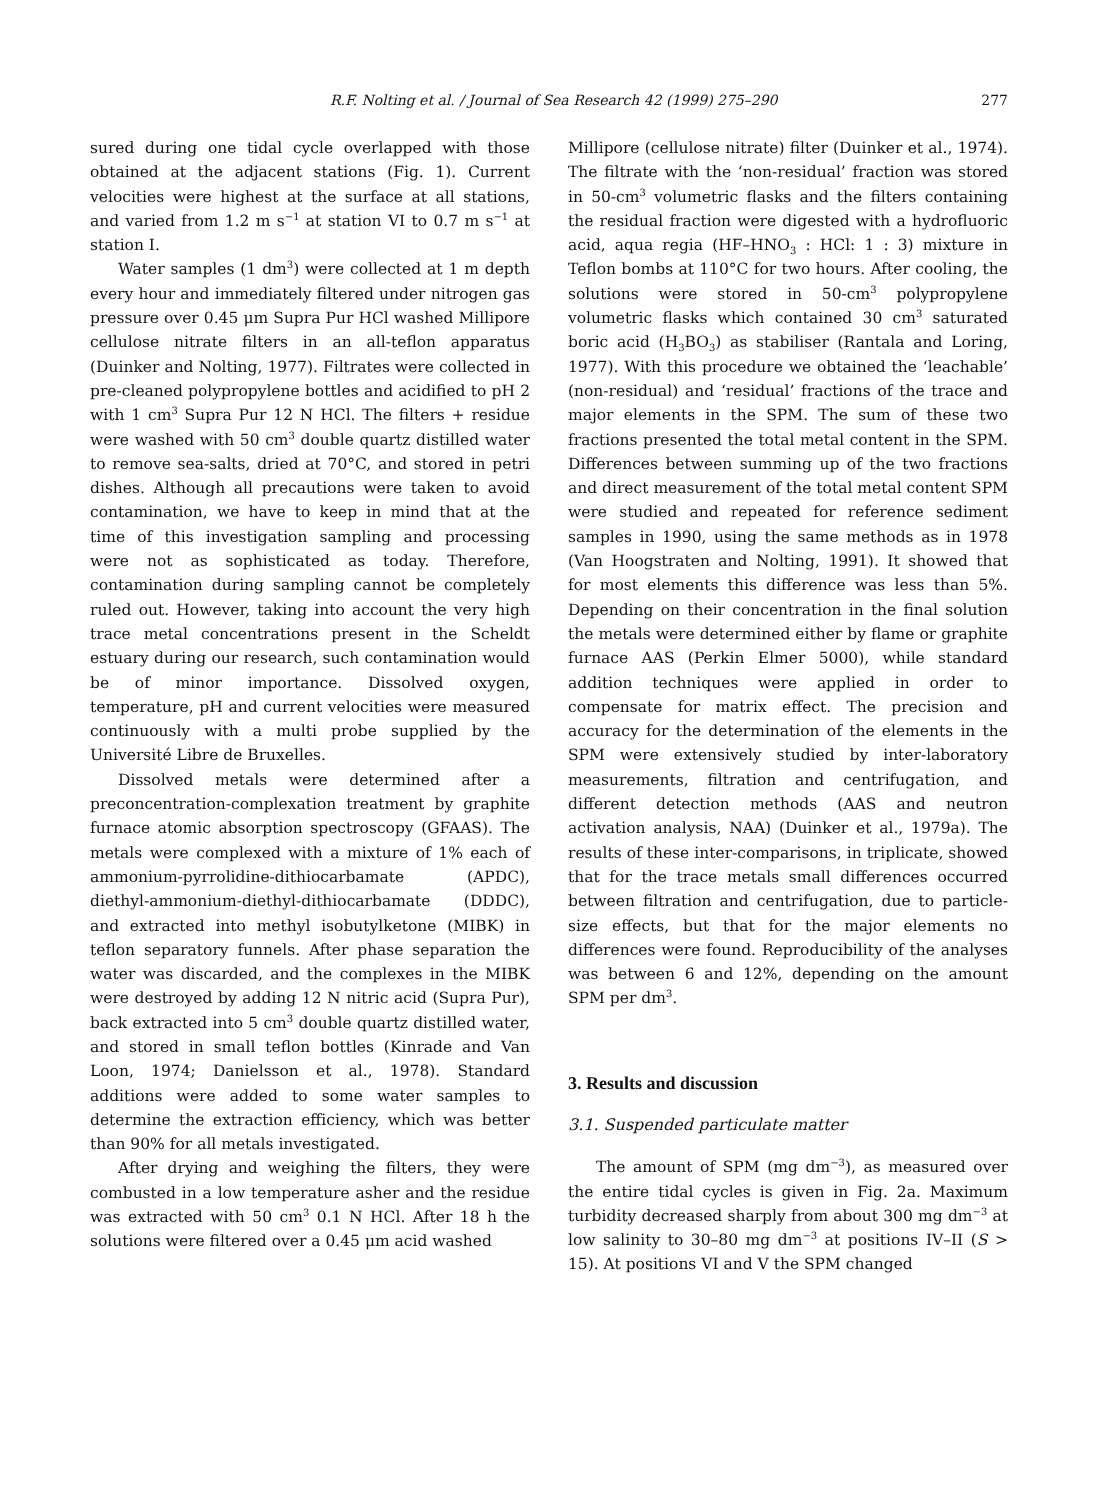R.F. Nolting et al. / Journal of Sea Research 42 (1999) 275–290 277
sured during one tidal cycle overlapped with those obtained at the adjacent stations (Fig. 1). Current velocities were highest at the surface at all stations, and varied from 1.2 m s<sup>−1</sup> at station VI to 0.7 m s<sup>−1</sup> at station I.
Water samples (1 dm<sup>3</sup>) were collected at 1 m depth every hour and immediately filtered under nitrogen gas pressure over 0.45 μm Supra Pur HCl washed Millipore cellulose nitrate filters in an all-teflon apparatus (Duinker and Nolting, 1977). Filtrates were collected in pre-cleaned polypropylene bottles and acidified to pH 2 with 1 cm<sup>3</sup> Supra Pur 12 N HCl. The filters + residue were washed with 50 cm<sup>3</sup> double quartz distilled water to remove sea-salts, dried at 70°C, and stored in petri dishes. Although all precautions were taken to avoid contamination, we have to keep in mind that at the time of this investigation sampling and processing were not as sophisticated as today. Therefore, contamination during sampling cannot be completely ruled out. However, taking into account the very high trace metal concentrations present in the Scheldt estuary during our research, such contamination would be of minor importance. Dissolved oxygen, temperature, pH and current velocities were measured continuously with a multi probe supplied by the Université Libre de Bruxelles.
Dissolved metals were determined after a preconcentration-complexation treatment by graphite furnace atomic absorption spectroscopy (GFAAS). The metals were complexed with a mixture of 1% each of ammonium-pyrrolidine-dithiocarbamate (APDC), diethyl-ammonium-diethyl-dithiocarbamate (DDDC), and extracted into methyl isobutylketone (MIBK) in teflon separatory funnels. After phase separation the water was discarded, and the complexes in the MIBK were destroyed by adding 12 N nitric acid (Supra Pur), back extracted into 5 cm<sup>3</sup> double quartz distilled water, and stored in small teflon bottles (Kinrade and Van Loon, 1974; Danielsson et al., 1978). Standard additions were added to some water samples to determine the extraction efficiency, which was better than 90% for all metals investigated.
After drying and weighing the filters, they were combusted in a low temperature asher and the residue was extracted with 50 cm<sup>3</sup> 0.1 N HCl. After 18 h the solutions were filtered over a 0.45 μm acid washed
Millipore (cellulose nitrate) filter (Duinker et al., 1974). The filtrate with the ‘non-residual’ fraction was stored in 50-cm<sup>3</sup> volumetric flasks and the filters containing the residual fraction were digested with a hydrofluoric acid, aqua regia (HF–HNO<sub>3</sub> : HCl: 1 : 3) mixture in Teflon bombs at 110°C for two hours. After cooling, the solutions were stored in 50-cm<sup>3</sup> polypropylene volumetric flasks which contained 30 cm<sup>3</sup> saturated boric acid (H<sub>3</sub>BO<sub>3</sub>) as stabiliser (Rantala and Loring, 1977). With this procedure we obtained the ‘leachable’ (non-residual) and ‘residual’ fractions of the trace and major elements in the SPM. The sum of these two fractions presented the total metal content in the SPM. Differences between summing up of the two fractions and direct measurement of the total metal content SPM were studied and repeated for reference sediment samples in 1990, using the same methods as in 1978 (Van Hoogstraten and Nolting, 1991). It showed that for most elements this difference was less than 5%. Depending on their concentration in the final solution the metals were determined either by flame or graphite furnace AAS (Perkin Elmer 5000), while standard addition techniques were applied in order to compensate for matrix effect. The precision and accuracy for the determination of the elements in the SPM were extensively studied by inter-laboratory measurements, filtration and centrifugation, and different detection methods (AAS and neutron activation analysis, NAA) (Duinker et al., 1979a). The results of these inter-comparisons, in triplicate, showed that for the trace metals small differences occurred between filtration and centrifugation, due to particle-size effects, but that for the major elements no differences were found. Reproducibility of the analyses was between 6 and 12%, depending on the amount SPM per dm<sup>3</sup>.
3. Results and discussion
3.1. Suspended particulate matter
The amount of SPM (mg dm<sup>−3</sup>), as measured over the entire tidal cycles is given in Fig. 2a. Maximum turbidity decreased sharply from about 300 mg dm<sup>−3</sup> at low salinity to 30–80 mg dm<sup>−3</sup> at positions IV–II (S > 15). At positions VI and V the SPM changed